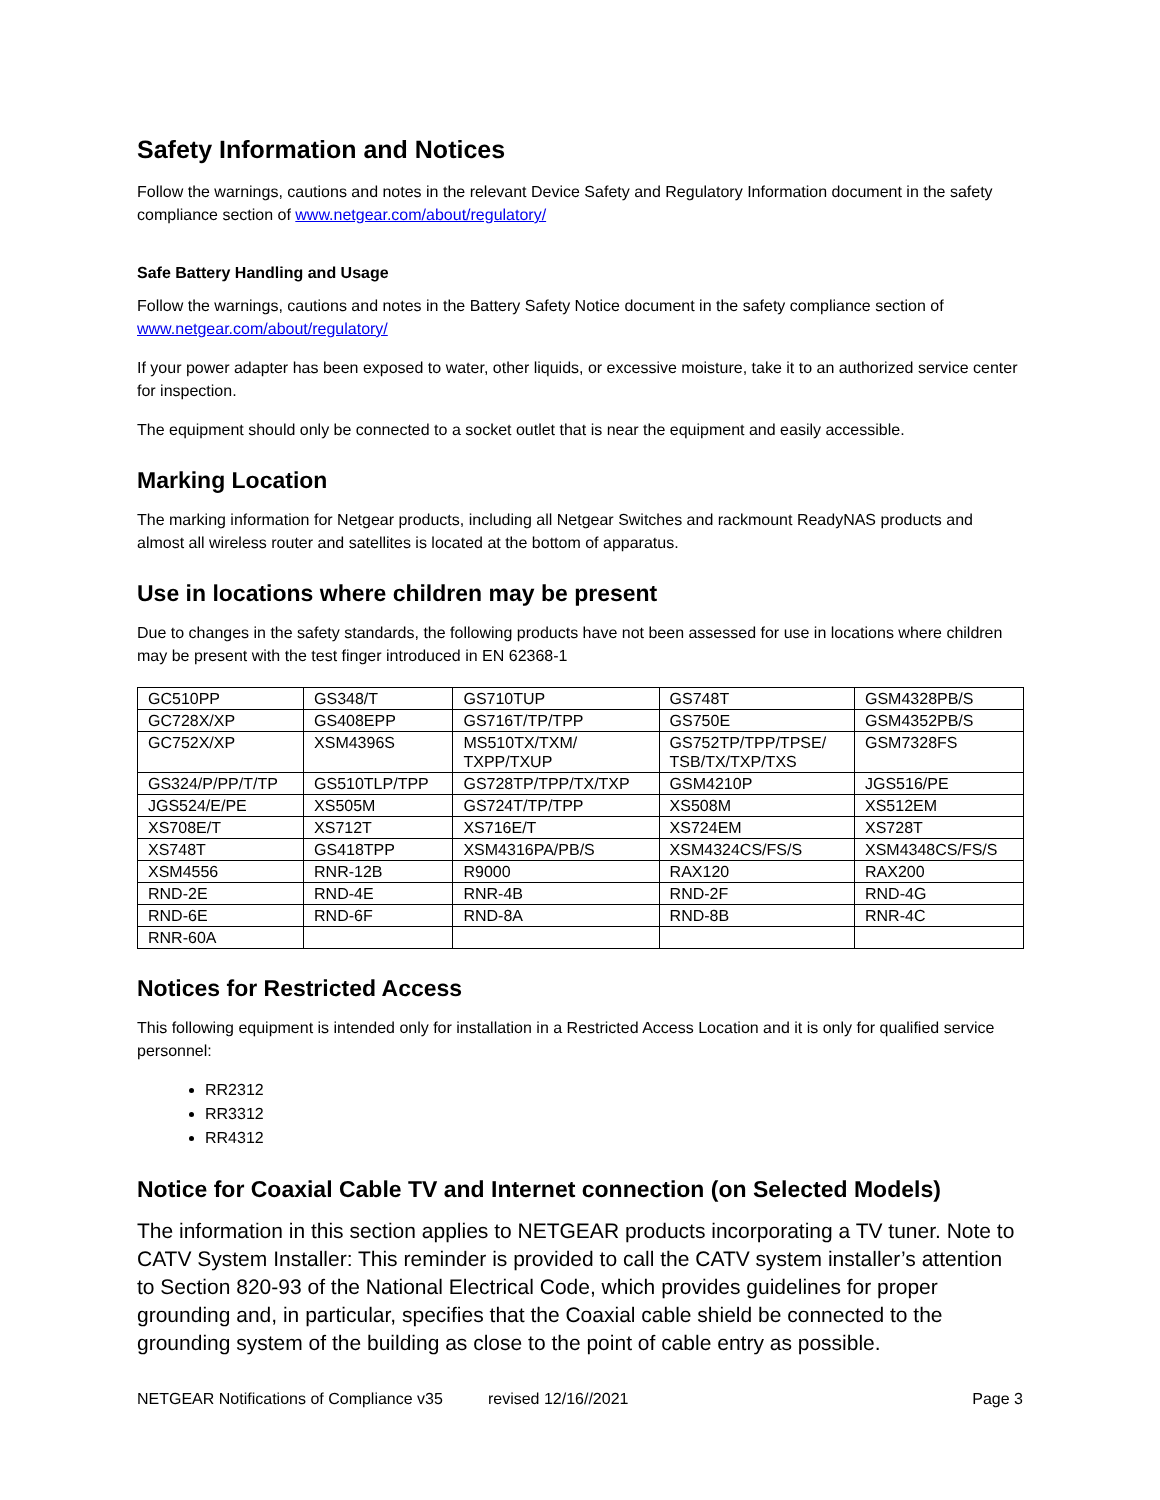Safety Information and Notices
Follow the warnings, cautions and notes in the relevant Device Safety and Regulatory Information document in the safety compliance section of www.netgear.com/about/regulatory/
Safe Battery Handling and Usage
Follow the warnings, cautions and notes in the Battery Safety Notice document in the safety compliance section of www.netgear.com/about/regulatory/
If your power adapter has been exposed to water, other liquids, or excessive moisture, take it to an authorized service center for inspection.
The equipment should only be connected to a socket outlet that is near the equipment and easily accessible.
Marking Location
The marking information for Netgear products, including all Netgear Switches and rackmount ReadyNAS products and almost all wireless router and satellites is located at the bottom of apparatus.
Use in locations where children may be present
Due to changes in the safety standards, the following products have not been assessed for use in locations where children may be present with the test finger introduced in EN 62368-1
| GC510PP | GS348/T | GS710TUP | GS748T | GSM4328PB/S |
| GC728X/XP | GS408EPP | GS716T/TP/TPP | GS750E | GSM4352PB/S |
| GC752X/XP | XSM4396S | MS510TX/TXM/ TXPP/TXUP | GS752TP/TPP/TPSE/ TSB/TX/TXP/TXS | GSM7328FS |
| GS324/P/PP/T/TP | GS510TLP/TPP | GS728TP/TPP/TX/TXP | GSM4210P | JGS516/PE |
| JGS524/E/PE | XS505M | GS724T/TP/TPP | XS508M | XS512EM |
| XS708E/T | XS712T | XS716E/T | XS724EM | XS728T |
| XS748T | GS418TPP | XSM4316PA/PB/S | XSM4324CS/FS/S | XSM4348CS/FS/S |
| XSM4556 | RNR-12B | R9000 | RAX120 | RAX200 |
| RND-2E | RND-4E | RNR-4B | RND-2F | RND-4G |
| RND-6E | RND-6F | RND-8A | RND-8B | RNR-4C |
| RNR-60A | | | | |
Notices for Restricted Access
This following equipment is intended only for installation in a Restricted Access Location and it is only for qualified service personnel:
RR2312
RR3312
RR4312
Notice for Coaxial Cable TV and Internet connection (on Selected Models)
The information in this section applies to NETGEAR products incorporating a TV tuner. Note to CATV System Installer: This reminder is provided to call the CATV system installer’s attention to Section 820-93 of the National Electrical Code, which provides guidelines for proper grounding and, in particular, specifies that the Coaxial cable shield be connected to the grounding system of the building as close to the point of cable entry as possible.
NETGEAR Notifications of Compliance v35 revised 12/16//2021 Page 3